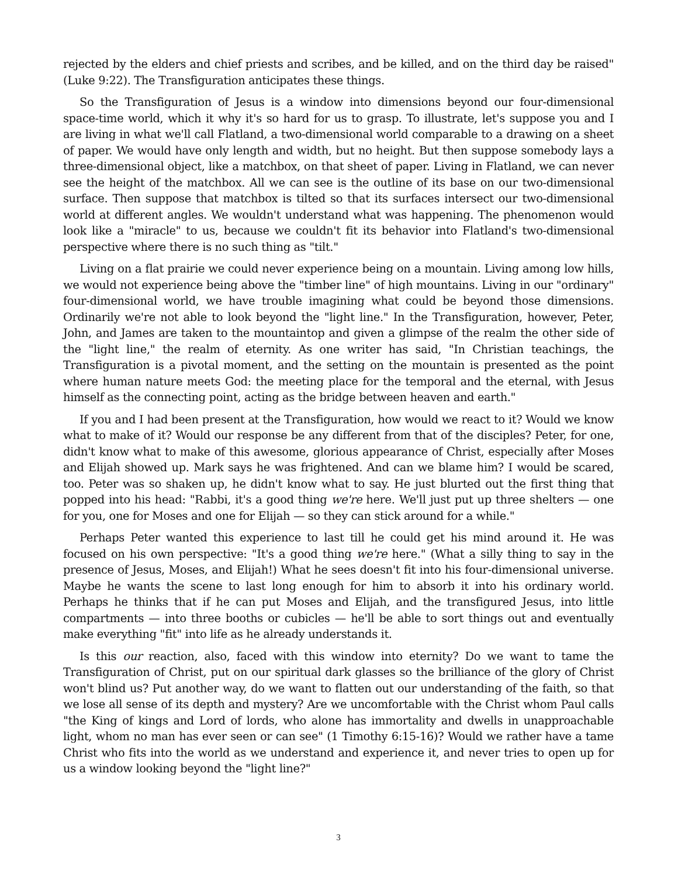rejected by the elders and chief priests and scribes, and be killed, and on the third day be raised" (Luke 9:22). The Transfiguration anticipates these things.
So the Transfiguration of Jesus is a window into dimensions beyond our four-dimensional space-time world, which it why it's so hard for us to grasp. To illustrate, let's suppose you and I are living in what we'll call Flatland, a two-dimensional world comparable to a drawing on a sheet of paper. We would have only length and width, but no height. But then suppose somebody lays a three-dimensional object, like a matchbox, on that sheet of paper. Living in Flatland, we can never see the height of the matchbox. All we can see is the outline of its base on our two-dimensional surface. Then suppose that matchbox is tilted so that its surfaces intersect our two-dimensional world at different angles. We wouldn't understand what was happening. The phenomenon would look like a "miracle" to us, because we couldn't fit its behavior into Flatland's two-dimensional perspective where there is no such thing as "tilt."
Living on a flat prairie we could never experience being on a mountain. Living among low hills, we would not experience being above the "timber line" of high mountains. Living in our "ordinary" four-dimensional world, we have trouble imagining what could be beyond those dimensions. Ordinarily we're not able to look beyond the "light line." In the Transfiguration, however, Peter, John, and James are taken to the mountaintop and given a glimpse of the realm the other side of the "light line," the realm of eternity. As one writer has said, "In Christian teachings, the Transfiguration is a pivotal moment, and the setting on the mountain is presented as the point where human nature meets God: the meeting place for the temporal and the eternal, with Jesus himself as the connecting point, acting as the bridge between heaven and earth."
If you and I had been present at the Transfiguration, how would we react to it? Would we know what to make of it? Would our response be any different from that of the disciples? Peter, for one, didn't know what to make of this awesome, glorious appearance of Christ, especially after Moses and Elijah showed up. Mark says he was frightened. And can we blame him? I would be scared, too. Peter was so shaken up, he didn't know what to say. He just blurted out the first thing that popped into his head: "Rabbi, it's a good thing we're here. We'll just put up three shelters — one for you, one for Moses and one for Elijah — so they can stick around for a while."
Perhaps Peter wanted this experience to last till he could get his mind around it. He was focused on his own perspective: "It's a good thing we're here." (What a silly thing to say in the presence of Jesus, Moses, and Elijah!) What he sees doesn't fit into his four-dimensional universe. Maybe he wants the scene to last long enough for him to absorb it into his ordinary world. Perhaps he thinks that if he can put Moses and Elijah, and the transfigured Jesus, into little compartments — into three booths or cubicles — he'll be able to sort things out and eventually make everything "fit" into life as he already understands it.
Is this our reaction, also, faced with this window into eternity? Do we want to tame the Transfiguration of Christ, put on our spiritual dark glasses so the brilliance of the glory of Christ won't blind us? Put another way, do we want to flatten out our understanding of the faith, so that we lose all sense of its depth and mystery? Are we uncomfortable with the Christ whom Paul calls "the King of kings and Lord of lords, who alone has immortality and dwells in unapproachable light, whom no man has ever seen or can see" (1 Timothy 6:15-16)? Would we rather have a tame Christ who fits into the world as we understand and experience it, and never tries to open up for us a window looking beyond the "light line?"
3